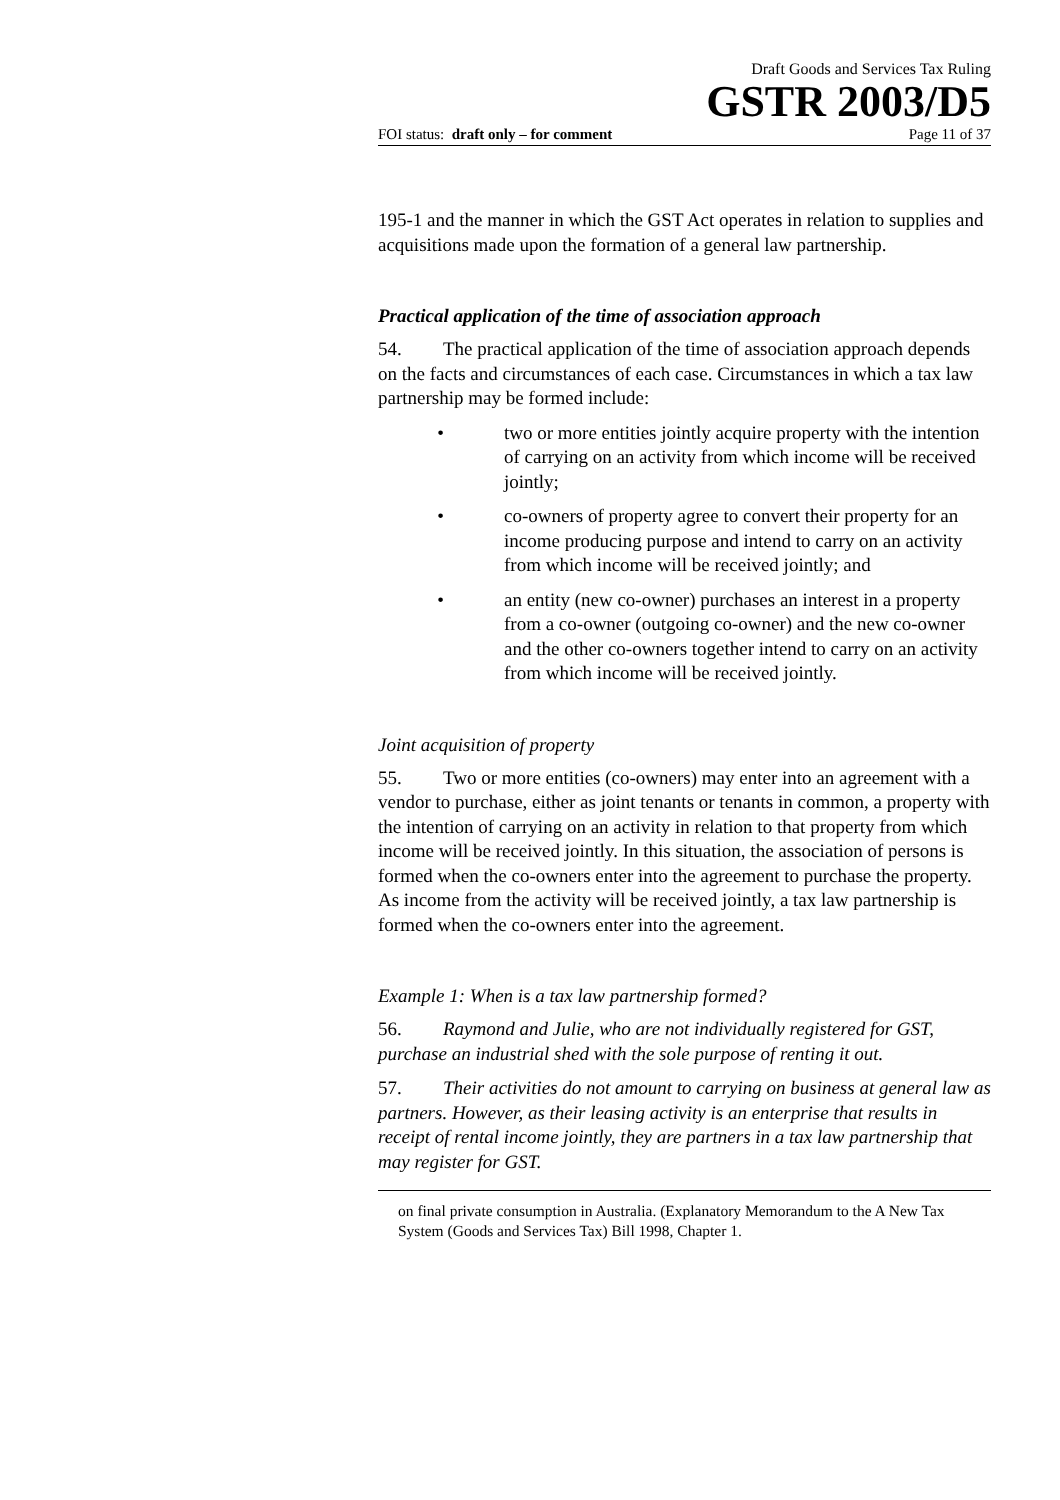Draft Goods and Services Tax Ruling
GSTR 2003/D5
FOI status: draft only – for comment Page 11 of 37
195-1 and the manner in which the GST Act operates in relation to supplies and acquisitions made upon the formation of a general law partnership.
Practical application of the time of association approach
54. The practical application of the time of association approach depends on the facts and circumstances of each case. Circumstances in which a tax law partnership may be formed include:
• two or more entities jointly acquire property with the intention of carrying on an activity from which income will be received jointly;
• co-owners of property agree to convert their property for an income producing purpose and intend to carry on an activity from which income will be received jointly; and
• an entity (new co-owner) purchases an interest in a property from a co-owner (outgoing co-owner) and the new co-owner and the other co-owners together intend to carry on an activity from which income will be received jointly.
Joint acquisition of property
55. Two or more entities (co-owners) may enter into an agreement with a vendor to purchase, either as joint tenants or tenants in common, a property with the intention of carrying on an activity in relation to that property from which income will be received jointly. In this situation, the association of persons is formed when the co-owners enter into the agreement to purchase the property. As income from the activity will be received jointly, a tax law partnership is formed when the co-owners enter into the agreement.
Example 1: When is a tax law partnership formed?
56. Raymond and Julie, who are not individually registered for GST, purchase an industrial shed with the sole purpose of renting it out.
57. Their activities do not amount to carrying on business at general law as partners. However, as their leasing activity is an enterprise that results in receipt of rental income jointly, they are partners in a tax law partnership that may register for GST.
on final private consumption in Australia. (Explanatory Memorandum to the A New Tax System (Goods and Services Tax) Bill 1998, Chapter 1.